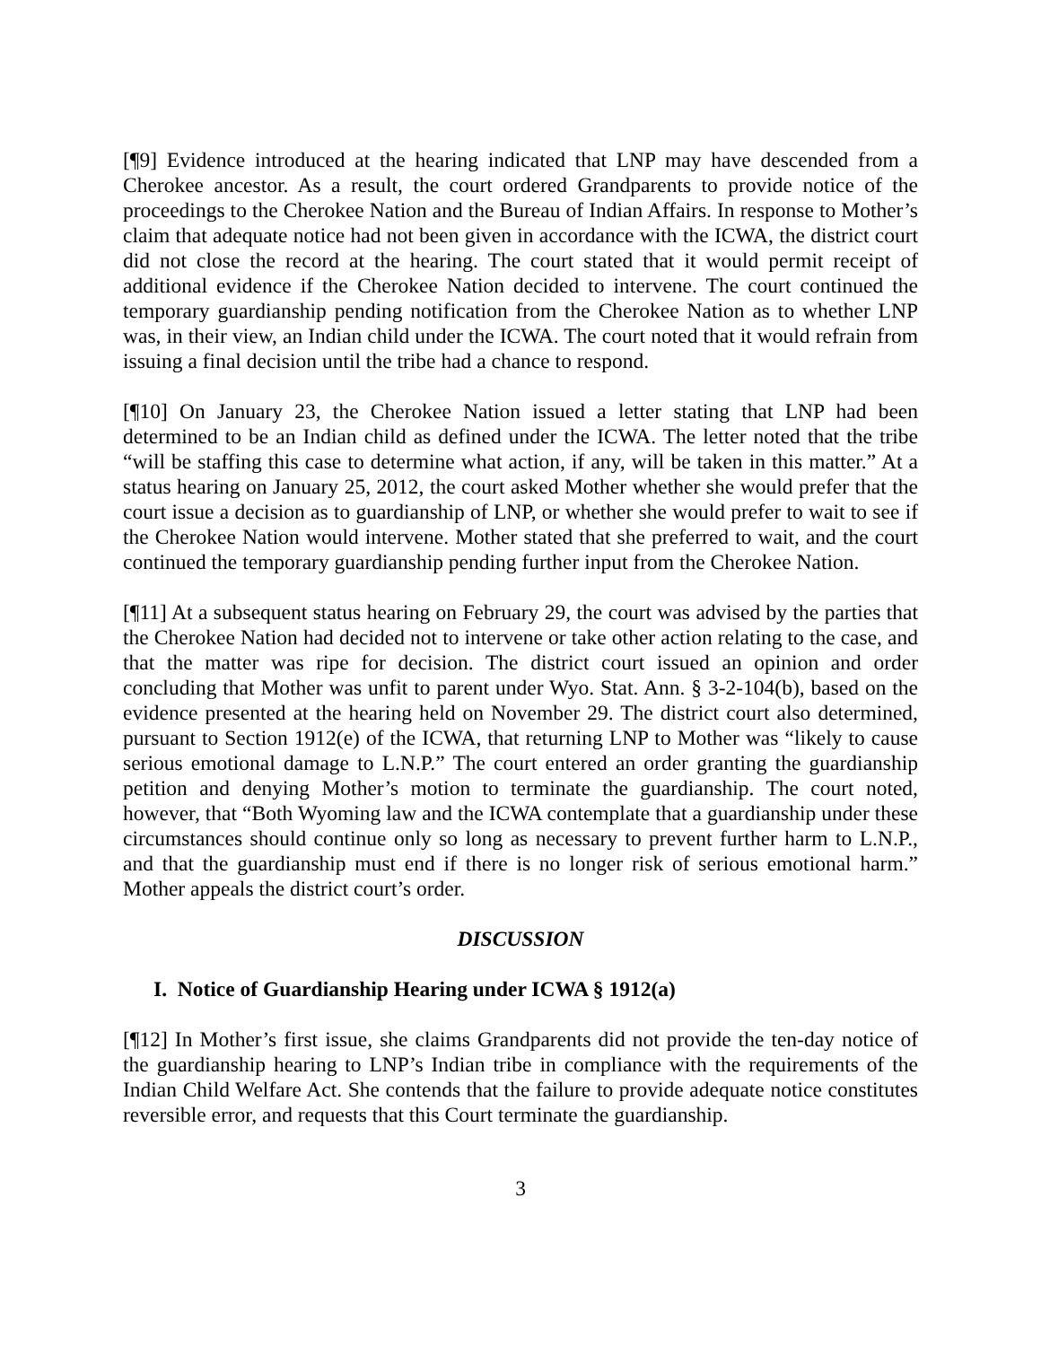[¶9] Evidence introduced at the hearing indicated that LNP may have descended from a Cherokee ancestor. As a result, the court ordered Grandparents to provide notice of the proceedings to the Cherokee Nation and the Bureau of Indian Affairs. In response to Mother’s claim that adequate notice had not been given in accordance with the ICWA, the district court did not close the record at the hearing. The court stated that it would permit receipt of additional evidence if the Cherokee Nation decided to intervene. The court continued the temporary guardianship pending notification from the Cherokee Nation as to whether LNP was, in their view, an Indian child under the ICWA. The court noted that it would refrain from issuing a final decision until the tribe had a chance to respond.
[¶10] On January 23, the Cherokee Nation issued a letter stating that LNP had been determined to be an Indian child as defined under the ICWA. The letter noted that the tribe “will be staffing this case to determine what action, if any, will be taken in this matter.” At a status hearing on January 25, 2012, the court asked Mother whether she would prefer that the court issue a decision as to guardianship of LNP, or whether she would prefer to wait to see if the Cherokee Nation would intervene. Mother stated that she preferred to wait, and the court continued the temporary guardianship pending further input from the Cherokee Nation.
[¶11] At a subsequent status hearing on February 29, the court was advised by the parties that the Cherokee Nation had decided not to intervene or take other action relating to the case, and that the matter was ripe for decision. The district court issued an opinion and order concluding that Mother was unfit to parent under Wyo. Stat. Ann. § 3-2-104(b), based on the evidence presented at the hearing held on November 29. The district court also determined, pursuant to Section 1912(e) of the ICWA, that returning LNP to Mother was “likely to cause serious emotional damage to L.N.P.” The court entered an order granting the guardianship petition and denying Mother’s motion to terminate the guardianship. The court noted, however, that “Both Wyoming law and the ICWA contemplate that a guardianship under these circumstances should continue only so long as necessary to prevent further harm to L.N.P., and that the guardianship must end if there is no longer risk of serious emotional harm.” Mother appeals the district court’s order.
DISCUSSION
I. Notice of Guardianship Hearing under ICWA § 1912(a)
[¶12] In Mother’s first issue, she claims Grandparents did not provide the ten-day notice of the guardianship hearing to LNP’s Indian tribe in compliance with the requirements of the Indian Child Welfare Act. She contends that the failure to provide adequate notice constitutes reversible error, and requests that this Court terminate the guardianship.
3